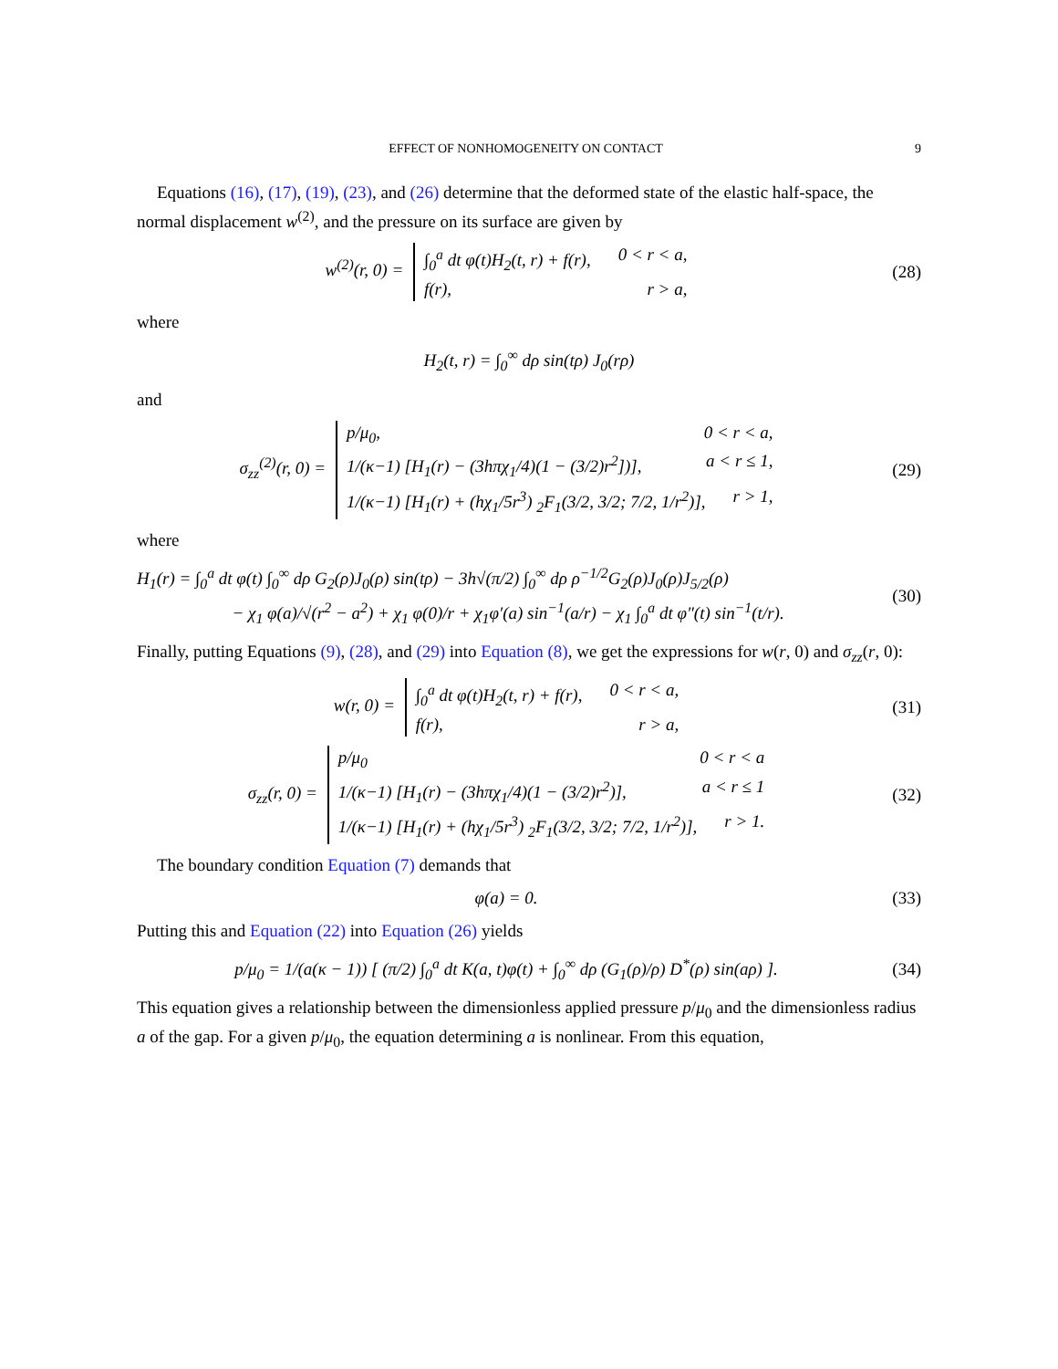EFFECT OF NONHOMOGENEITY ON CONTACT 9
Equations (16), (17), (19), (23), and (26) determine that the deformed state of the elastic half-space, the normal displacement w<sup>(2)</sup>, and the pressure on its surface are given by
w<sup>(2)</sup>(r, 0) =
∫<sub>0</sub><sup>a</sup> dt φ(t)H<sub>2</sub>(t, r) + f(r), 0 < r < a,
f(r), r > a,
(28)
where
H<sub>2</sub>(t, r) = ∫<sub>0</sub><sup>∞</sup> dρ sin(tρ) J<sub>0</sub>(rρ)
and
σ<sub>zz</sub><sup>(2)</sup>(r, 0) =
p/μ<sub>0</sub>, 0 < r < a,
1/(κ−1) [H<sub>1</sub>(r) − (3hπχ<sub>1</sub>/4)(1 − (3/2)r<sup>2</sup>])], a < r ≤ 1,
1/(κ−1) [H<sub>1</sub>(r) + (hχ<sub>1</sub>/5r<sup>3</sup>) <sub>2</sub>F<sub>1</sub>(3/2, 3/2; 7/2, 1/r<sup>2</sup>)], r > 1,
(29)
where
H<sub>1</sub>(r) = ∫<sub>0</sub><sup>a</sup> dt φ(t) ∫<sub>0</sub><sup>∞</sup> dρ G<sub>2</sub>(ρ)J<sub>0</sub>(ρ) sin(tρ) − 3h√(π/2) ∫<sub>0</sub><sup>∞</sup> dρ ρ<sup>−1/2</sup>G<sub>2</sub>(ρ)J<sub>0</sub>(ρ)J<sub>5/2</sub>(ρ)
− χ<sub>1</sub> φ(a)/√(r<sup>2</sup> − a<sup>2</sup>) + χ<sub>1</sub> φ(0)/r + χ<sub>1</sub>φ′(a) sin<sup>−1</sup>(a/r) − χ<sub>1</sub> ∫<sub>0</sub><sup>a</sup> dt φ″(t) sin<sup>−1</sup>(t/r).
(30)
Finally, putting Equations (9), (28), and (29) into Equation (8), we get the expressions for w(r, 0) and σ<sub>zz</sub>(r, 0):
w(r, 0) =
∫<sub>0</sub><sup>a</sup> dt φ(t)H<sub>2</sub>(t, r) + f(r), 0 < r < a,
f(r), r > a,
(31)
σ<sub>zz</sub>(r, 0) =
p/μ<sub>0</sub> 0 < r < a
1/(κ−1) [H<sub>1</sub>(r) − (3hπχ<sub>1</sub>/4)(1 − (3/2)r<sup>2</sup>)], a < r ≤ 1
1/(κ−1) [H<sub>1</sub>(r) + (hχ<sub>1</sub>/5r<sup>3</sup>) <sub>2</sub>F<sub>1</sub>(3/2, 3/2; 7/2, 1/r<sup>2</sup>)], r > 1.
(32)
The boundary condition Equation (7) demands that
φ(a) = 0. (33)
Putting this and Equation (22) into Equation (26) yields
p/μ<sub>0</sub> = 1/(a(κ − 1)) [ (π/2) ∫<sub>0</sub><sup>a</sup> dt K(a, t)φ(t) + ∫<sub>0</sub><sup>∞</sup> dρ (G<sub>1</sub>(ρ)/ρ) D<sup>*</sup>(ρ) sin(aρ) ].
(34)
This equation gives a relationship between the dimensionless applied pressure p/μ<sub>0</sub> and the dimensionless radius a of the gap. For a given p/μ<sub>0</sub>, the equation determining a is nonlinear. From this equation,